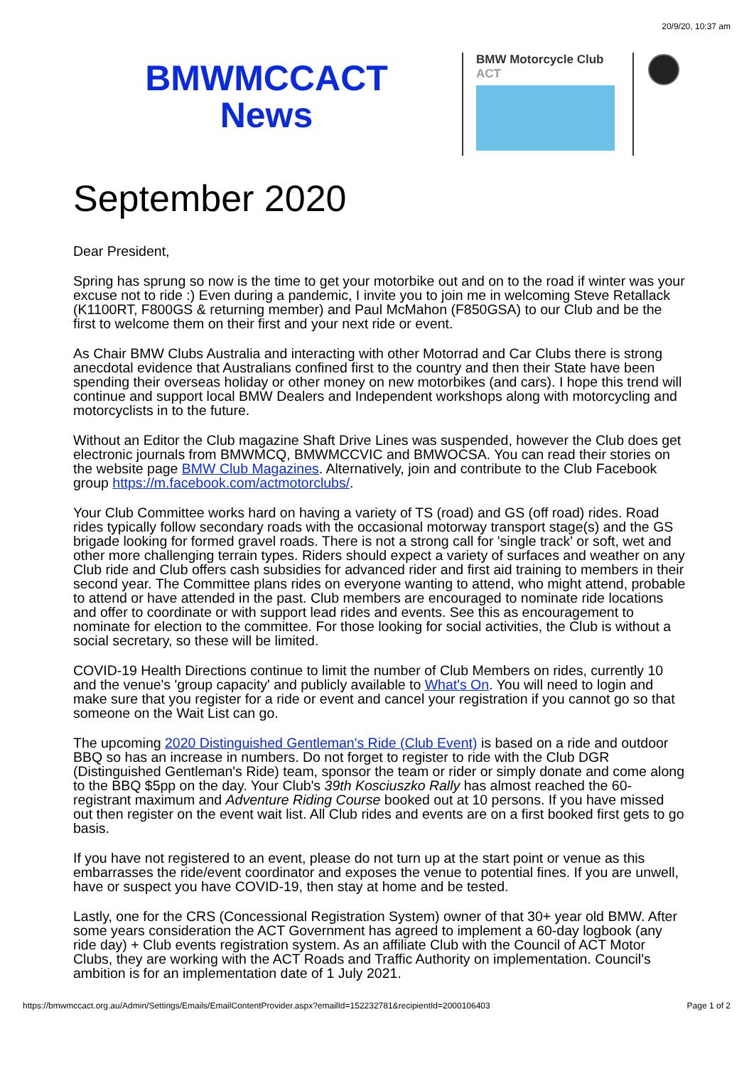20/9/20, 10:37 am
BMWMCCACT
News
BMW Motorcycle Club
ACT
September 2020
Dear President,
Spring has sprung so now is the time to get your motorbike out and on to the road if winter was your excuse not to ride :) Even during a pandemic, I invite you to join me in welcoming Steve Retallack (K1100RT, F800GS & returning member) and Paul McMahon (F850GSA) to our Club and be the first to welcome them on their first and your next ride or event.
As Chair BMW Clubs Australia and interacting with other Motorrad and Car Clubs there is strong anecdotal evidence that Australians confined first to the country and then their State have been spending their overseas holiday or other money on new motorbikes (and cars). I hope this trend will continue and support local BMW Dealers and Independent workshops along with motorcycling and motorcyclists in to the future.
Without an Editor the Club magazine Shaft Drive Lines was suspended, however the Club does get electronic journals from BMWMCQ, BMWMCCVIC and BMWOCSA. You can read their stories on the website page BMW Club Magazines. Alternatively, join and contribute to the Club Facebook group https://m.facebook.com/actmotorclubs/.
Your Club Committee works hard on having a variety of TS (road) and GS (off road) rides. Road rides typically follow secondary roads with the occasional motorway transport stage(s) and the GS brigade looking for formed gravel roads. There is not a strong call for 'single track' or soft, wet and other more challenging terrain types. Riders should expect a variety of surfaces and weather on any Club ride and Club offers cash subsidies for advanced rider and first aid training to members in their second year. The Committee plans rides on everyone wanting to attend, who might attend, probable to attend or have attended in the past. Club members are encouraged to nominate ride locations and offer to coordinate or with support lead rides and events. See this as encouragement to nominate for election to the committee. For those looking for social activities, the Club is without a social secretary, so these will be limited.
COVID-19 Health Directions continue to limit the number of Club Members on rides, currently 10 and the venue's 'group capacity' and publicly available to What's On. You will need to login and make sure that you register for a ride or event and cancel your registration if you cannot go so that someone on the Wait List can go.
The upcoming 2020 Distinguished Gentleman's Ride (Club Event) is based on a ride and outdoor BBQ so has an increase in numbers. Do not forget to register to ride with the Club DGR (Distinguished Gentleman's Ride) team, sponsor the team or rider or simply donate and come along to the BBQ $5pp on the day. Your Club's 39th Kosciuszko Rally has almost reached the 60-registrant maximum and Adventure Riding Course booked out at 10 persons. If you have missed out then register on the event wait list. All Club rides and events are on a first booked first gets to go basis.
If you have not registered to an event, please do not turn up at the start point or venue as this embarrasses the ride/event coordinator and exposes the venue to potential fines. If you are unwell, have or suspect you have COVID-19, then stay at home and be tested.
Lastly, one for the CRS (Concessional Registration System) owner of that 30+ year old BMW. After some years consideration the ACT Government has agreed to implement a 60-day logbook (any ride day) + Club events registration system. As an affiliate Club with the Council of ACT Motor Clubs, they are working with the ACT Roads and Traffic Authority on implementation. Council's ambition is for an implementation date of 1 July 2021.
https://bmwmccact.org.au/Admin/Settings/Emails/EmailContentProvider.aspx?emailId=152232781&recipientId=2000106403 Page 1 of 2